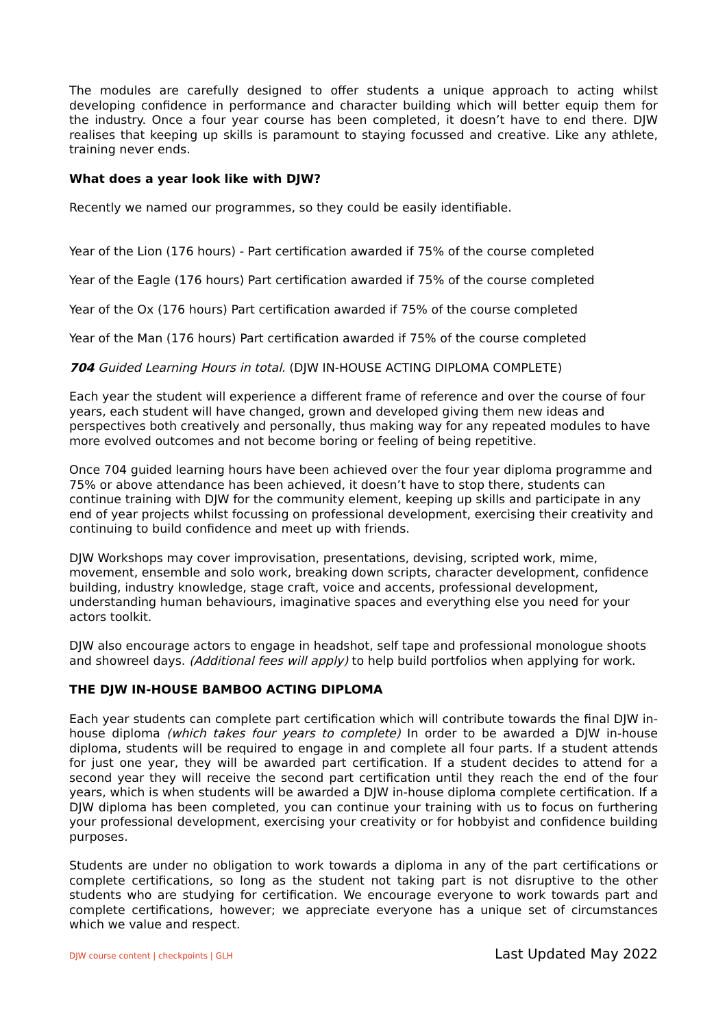The modules are carefully designed to offer students a unique approach to acting whilst developing confidence in performance and character building which will better equip them for the industry. Once a four year course has been completed, it doesn’t have to end there. DJW realises that keeping up skills is paramount to staying focussed and creative. Like any athlete, training never ends.
What does a year look like with DJW?
Recently we named our programmes, so they could be easily identifiable.
Year of the Lion (176 hours) - Part certification awarded if 75% of the course completed
Year of the Eagle (176 hours) Part certification awarded if 75% of the course completed
Year of the Ox (176 hours) Part certification awarded if 75% of the course completed
Year of the Man (176 hours) Part certification awarded if 75% of the course completed
704 Guided Learning Hours in total. (DJW IN-HOUSE ACTING DIPLOMA COMPLETE)
Each year the student will experience a different frame of reference and over the course of four years, each student will have changed, grown and developed giving them new ideas and perspectives both creatively and personally, thus making way for any repeated modules to have more evolved outcomes and not become boring or feeling of being repetitive.
Once 704 guided learning hours have been achieved over the four year diploma programme and 75% or above attendance has been achieved, it doesn’t have to stop there, students can continue training with DJW for the community element, keeping up skills and participate in any end of year projects whilst focussing on professional development, exercising their creativity and continuing to build confidence and meet up with friends.
DJW Workshops may cover improvisation, presentations, devising, scripted work, mime, movement, ensemble and solo work, breaking down scripts, character development, confidence building, industry knowledge, stage craft, voice and accents, professional development, understanding human behaviours, imaginative spaces and everything else you need for your actors toolkit.
DJW also encourage actors to engage in headshot, self tape and professional monologue shoots and showreel days. (Additional fees will apply) to help build portfolios when applying for work.
THE DJW IN-HOUSE BAMBOO ACTING DIPLOMA
Each year students can complete part certification which will contribute towards the final DJW in-house diploma (which takes four years to complete) In order to be awarded a DJW in-house diploma, students will be required to engage in and complete all four parts. If a student attends for just one year, they will be awarded part certification. If a student decides to attend for a second year they will receive the second part certification until they reach the end of the four years, which is when students will be awarded a DJW in-house diploma complete certification. If a DJW diploma has been completed, you can continue your training with us to focus on furthering your professional development, exercising your creativity or for hobbyist and confidence building purposes.
Students are under no obligation to work towards a diploma in any of the part certifications or complete certifications, so long as the student not taking part is not disruptive to the other students who are studying for certification. We encourage everyone to work towards part and complete certifications, however; we appreciate everyone has a unique set of circumstances which we value and respect.
DJW course content | checkpoints | GLH Last Updated May 2022